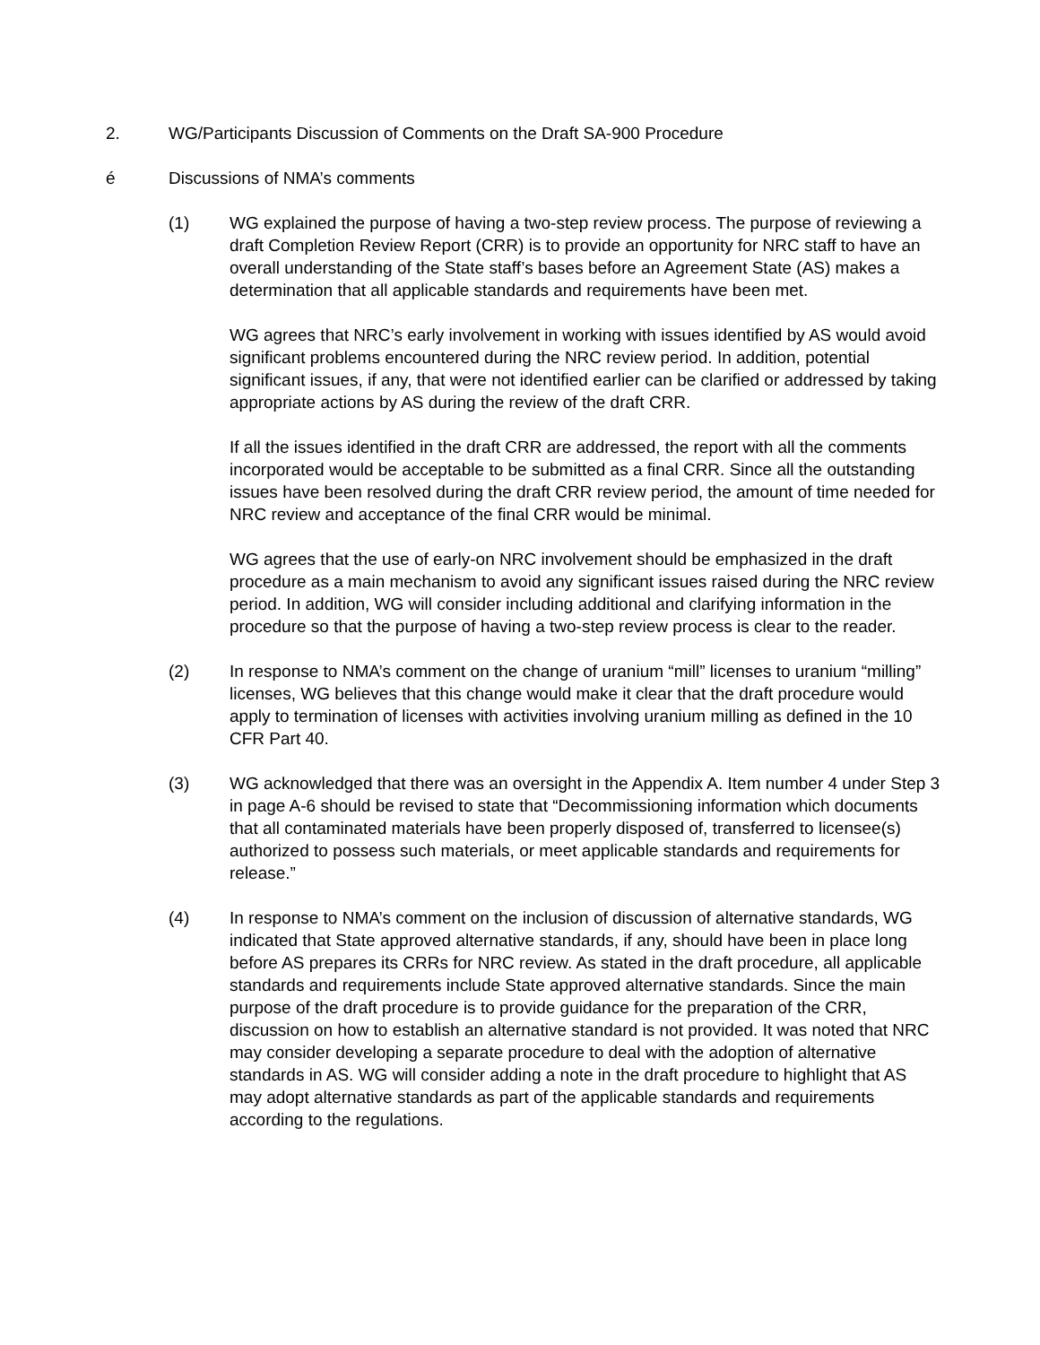2. WG/Participants Discussion of Comments on the Draft SA-900 Procedure
é Discussions of NMA’s comments
(1) WG explained the purpose of having a two-step review process. The purpose of reviewing a draft Completion Review Report (CRR) is to provide an opportunity for NRC staff to have an overall understanding of the State staff’s bases before an Agreement State (AS) makes a determination that all applicable standards and requirements have been met.
WG agrees that NRC’s early involvement in working with issues identified by AS would avoid significant problems encountered during the NRC review period. In addition, potential significant issues, if any, that were not identified earlier can be clarified or addressed by taking appropriate actions by AS during the review of the draft CRR.
If all the issues identified in the draft CRR are addressed, the report with all the comments incorporated would be acceptable to be submitted as a final CRR. Since all the outstanding issues have been resolved during the draft CRR review period, the amount of time needed for NRC review and acceptance of the final CRR would be minimal.
WG agrees that the use of early-on NRC involvement should be emphasized in the draft procedure as a main mechanism to avoid any significant issues raised during the NRC review period. In addition, WG will consider including additional and clarifying information in the procedure so that the purpose of having a two-step review process is clear to the reader.
(2) In response to NMA’s comment on the change of uranium “mill” licenses to uranium “milling” licenses, WG believes that this change would make it clear that the draft procedure would apply to termination of licenses with activities involving uranium milling as defined in the 10 CFR Part 40.
(3) WG acknowledged that there was an oversight in the Appendix A. Item number 4 under Step 3 in page A-6 should be revised to state that “Decommissioning information which documents that all contaminated materials have been properly disposed of, transferred to licensee(s) authorized to possess such materials, or meet applicable standards and requirements for release.”
(4) In response to NMA’s comment on the inclusion of discussion of alternative standards, WG indicated that State approved alternative standards, if any, should have been in place long before AS prepares its CRRs for NRC review. As stated in the draft procedure, all applicable standards and requirements include State approved alternative standards. Since the main purpose of the draft procedure is to provide guidance for the preparation of the CRR, discussion on how to establish an alternative standard is not provided. It was noted that NRC may consider developing a separate procedure to deal with the adoption of alternative standards in AS. WG will consider adding a note in the draft procedure to highlight that AS may adopt alternative standards as part of the applicable standards and requirements according to the regulations.